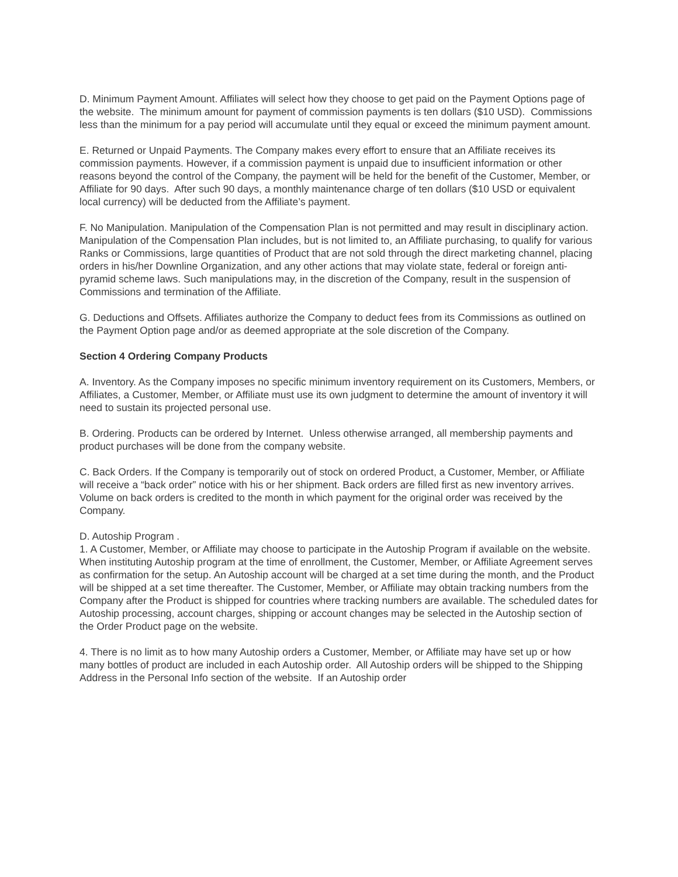D. Minimum Payment Amount. Affiliates will select how they choose to get paid on the Payment Options page of the website. The minimum amount for payment of commission payments is ten dollars ($10 USD). Commissions less than the minimum for a pay period will accumulate until they equal or exceed the minimum payment amount.
E. Returned or Unpaid Payments. The Company makes every effort to ensure that an Affiliate receives its commission payments. However, if a commission payment is unpaid due to insufficient information or other reasons beyond the control of the Company, the payment will be held for the benefit of the Customer, Member, or Affiliate for 90 days. After such 90 days, a monthly maintenance charge of ten dollars ($10 USD or equivalent local currency) will be deducted from the Affiliate’s payment.
F. No Manipulation. Manipulation of the Compensation Plan is not permitted and may result in disciplinary action. Manipulation of the Compensation Plan includes, but is not limited to, an Affiliate purchasing, to qualify for various Ranks or Commissions, large quantities of Product that are not sold through the direct marketing channel, placing orders in his/her Downline Organization, and any other actions that may violate state, federal or foreign anti-pyramid scheme laws. Such manipulations may, in the discretion of the Company, result in the suspension of Commissions and termination of the Affiliate.
G. Deductions and Offsets. Affiliates authorize the Company to deduct fees from its Commissions as outlined on the Payment Option page and/or as deemed appropriate at the sole discretion of the Company.
Section 4 Ordering Company Products
A. Inventory. As the Company imposes no specific minimum inventory requirement on its Customers, Members, or Affiliates, a Customer, Member, or Affiliate must use its own judgment to determine the amount of inventory it will need to sustain its projected personal use.
B. Ordering. Products can be ordered by Internet. Unless otherwise arranged, all membership payments and product purchases will be done from the company website.
C. Back Orders. If the Company is temporarily out of stock on ordered Product, a Customer, Member, or Affiliate will receive a “back order” notice with his or her shipment. Back orders are filled first as new inventory arrives. Volume on back orders is credited to the month in which payment for the original order was received by the Company.
D. Autoship Program .
1. A Customer, Member, or Affiliate may choose to participate in the Autoship Program if available on the website. When instituting Autoship program at the time of enrollment, the Customer, Member, or Affiliate Agreement serves as confirmation for the setup. An Autoship account will be charged at a set time during the month, and the Product will be shipped at a set time thereafter. The Customer, Member, or Affiliate may obtain tracking numbers from the Company after the Product is shipped for countries where tracking numbers are available. The scheduled dates for Autoship processing, account charges, shipping or account changes may be selected in the Autoship section of the Order Product page on the website.
4. There is no limit as to how many Autoship orders a Customer, Member, or Affiliate may have set up or how many bottles of product are included in each Autoship order. All Autoship orders will be shipped to the Shipping Address in the Personal Info section of the website. If an Autoship order